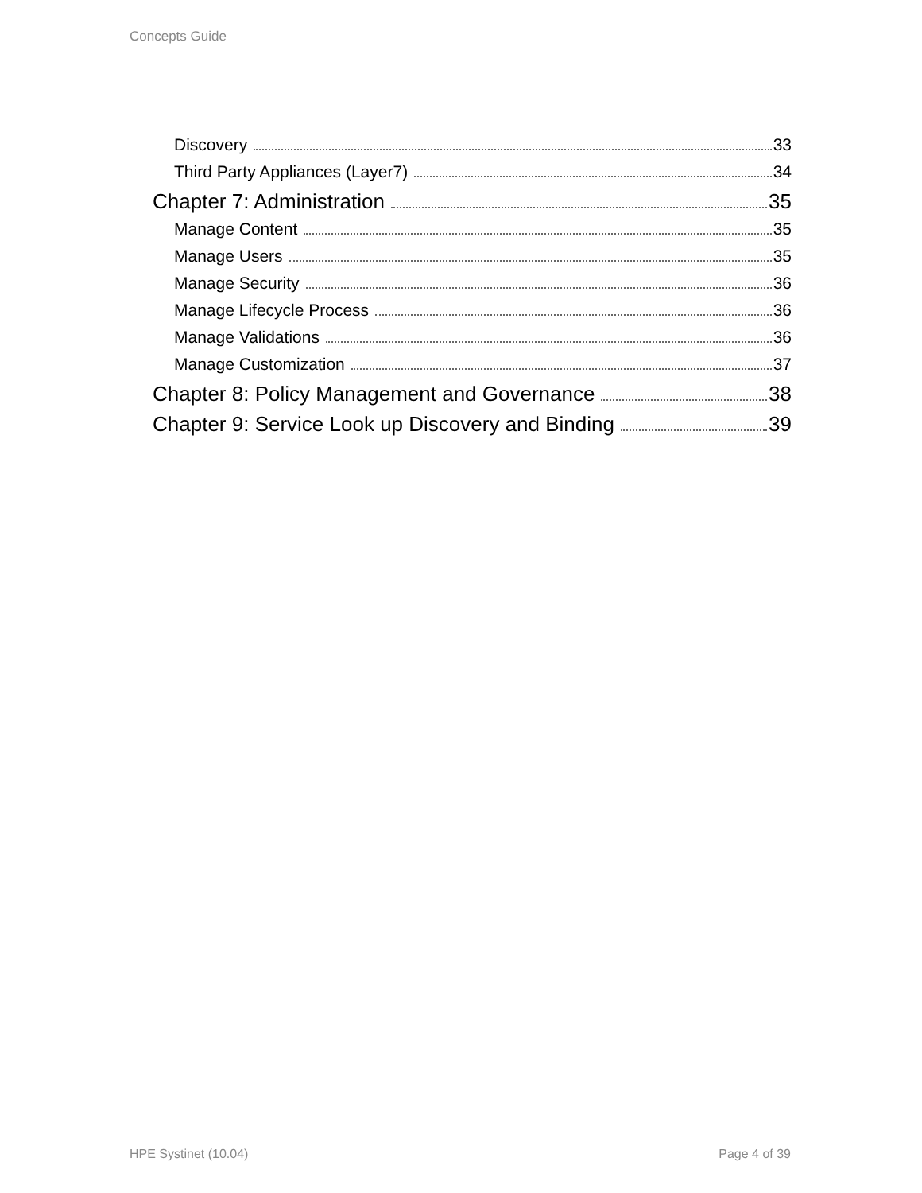Concepts Guide
Discovery 33
Third Party Appliances (Layer7) 34
Chapter 7: Administration 35
Manage Content 35
Manage Users 35
Manage Security 36
Manage Lifecycle Process 36
Manage Validations 36
Manage Customization 37
Chapter 8: Policy Management and Governance 38
Chapter 9: Service Look up Discovery and Binding 39
HPE Systinet (10.04) Page 4 of 39